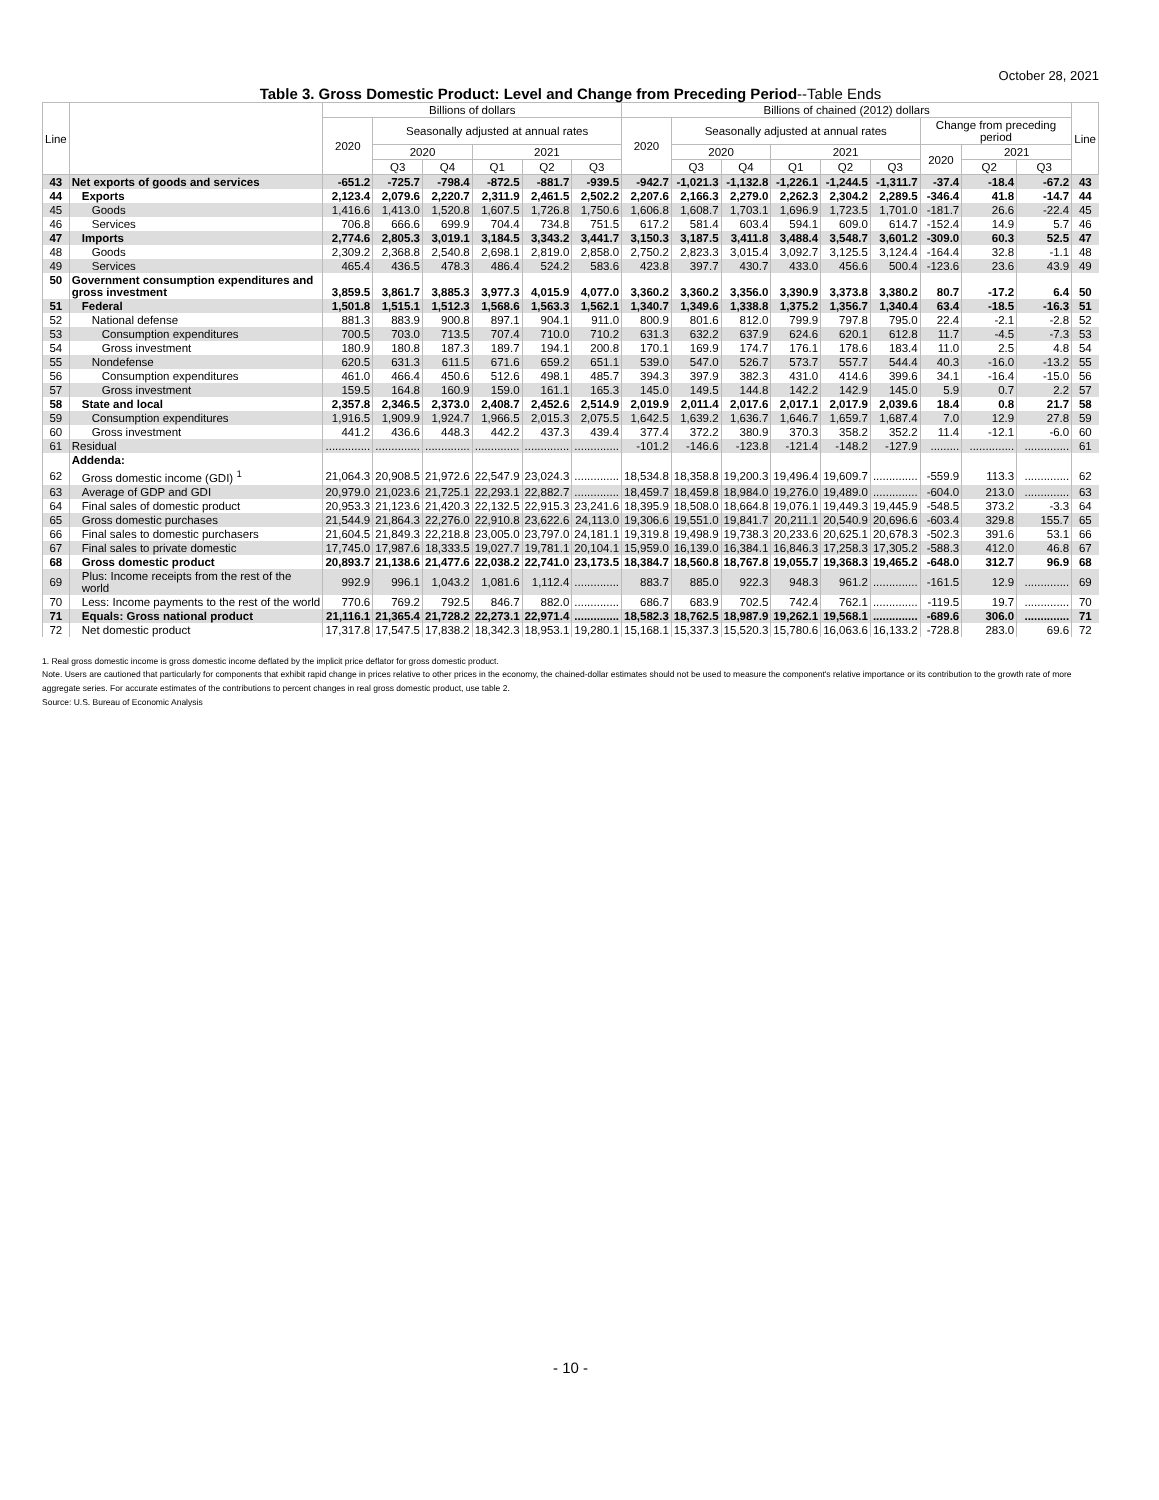October 28, 2021
Table 3. Gross Domestic Product: Level and Change from Preceding Period--Table Ends
| Line | | Billions of dollars | | | | | | Billions of chained (2012) dollars | | | | | | | | | Line |
| --- | --- | --- | --- | --- | --- | --- | --- | --- | --- | --- | --- | --- | --- | --- | --- | --- | --- |
| | | 2020 | Seasonally adjusted at annual rates | | | | | 2020 | Seasonally adjusted at annual rates | | | | | Change from preceding period | | | |
| | | | 2020 | | 2021 | | | | 2020 | | 2021 | | | 2020 | 2021 | | |
| | | | Q3 | Q4 | Q1 | Q2 | Q3 | | Q3 | Q4 | Q1 | Q2 | Q3 | | Q2 | Q3 | |
| 43 | Net exports of goods and services | -651.2 | -725.7 | -798.4 | -872.5 | -881.7 | -939.5 | -942.7 | -1,021.3 | -1,132.8 | -1,226.1 | -1,244.5 | -1,311.7 | -37.4 | -18.4 | -67.2 | 43 |
| 44 | Exports | 2,123.4 | 2,079.6 | 2,220.7 | 2,311.9 | 2,461.5 | 2,502.2 | 2,207.6 | 2,166.3 | 2,279.0 | 2,262.3 | 2,304.2 | 2,289.5 | -346.4 | 41.8 | -14.7 | 44 |
| 45 | Goods | 1,416.6 | 1,413.0 | 1,520.8 | 1,607.5 | 1,726.8 | 1,750.6 | 1,606.8 | 1,608.7 | 1,703.1 | 1,696.9 | 1,723.5 | 1,701.0 | -181.7 | 26.6 | -22.4 | 45 |
| 46 | Services | 706.8 | 666.6 | 699.9 | 704.4 | 734.8 | 751.5 | 617.2 | 581.4 | 603.4 | 594.1 | 609.0 | 614.7 | -152.4 | 14.9 | 5.7 | 46 |
| 47 | Imports | 2,774.6 | 2,805.3 | 3,019.1 | 3,184.5 | 3,343.2 | 3,441.7 | 3,150.3 | 3,187.5 | 3,411.8 | 3,488.4 | 3,548.7 | 3,601.2 | -309.0 | 60.3 | 52.5 | 47 |
| 48 | Goods | 2,309.2 | 2,368.8 | 2,540.8 | 2,698.1 | 2,819.0 | 2,858.0 | 2,750.2 | 2,823.3 | 3,015.4 | 3,092.7 | 3,125.5 | 3,124.4 | -164.4 | 32.8 | -1.1 | 48 |
| 49 | Services | 465.4 | 436.5 | 478.3 | 486.4 | 524.2 | 583.6 | 423.8 | 397.7 | 430.7 | 433.0 | 456.6 | 500.4 | -123.6 | 23.6 | 43.9 | 49 |
| 50 | Government consumption expenditures and gross investment | 3,859.5 | 3,861.7 | 3,885.3 | 3,977.3 | 4,015.9 | 4,077.0 | 3,360.2 | 3,360.2 | 3,356.0 | 3,390.9 | 3,373.8 | 3,380.2 | 80.7 | -17.2 | 6.4 | 50 |
| 51 | Federal | 1,501.8 | 1,515.1 | 1,512.3 | 1,568.6 | 1,563.3 | 1,562.1 | 1,340.7 | 1,349.6 | 1,338.8 | 1,375.2 | 1,356.7 | 1,340.4 | 63.4 | -18.5 | -16.3 | 51 |
| 52 | National defense | 881.3 | 883.9 | 900.8 | 897.1 | 904.1 | 911.0 | 800.9 | 801.6 | 812.0 | 799.9 | 797.8 | 795.0 | 22.4 | -2.1 | -2.8 | 52 |
| 53 | Consumption expenditures | 700.5 | 703.0 | 713.5 | 707.4 | 710.0 | 710.2 | 631.3 | 632.2 | 637.9 | 624.6 | 620.1 | 612.8 | 11.7 | -4.5 | -7.3 | 53 |
| 54 | Gross investment | 180.9 | 180.8 | 187.3 | 189.7 | 194.1 | 200.8 | 170.1 | 169.9 | 174.7 | 176.1 | 178.6 | 183.4 | 11.0 | 2.5 | 4.8 | 54 |
| 55 | Nondefense | 620.5 | 631.3 | 611.5 | 671.6 | 659.2 | 651.1 | 539.0 | 547.0 | 526.7 | 573.7 | 557.7 | 544.4 | 40.3 | -16.0 | -13.2 | 55 |
| 56 | Consumption expenditures | 461.0 | 466.4 | 450.6 | 512.6 | 498.1 | 485.7 | 394.3 | 397.9 | 382.3 | 431.0 | 414.6 | 399.6 | 34.1 | -16.4 | -15.0 | 56 |
| 57 | Gross investment | 159.5 | 164.8 | 160.9 | 159.0 | 161.1 | 165.3 | 145.0 | 149.5 | 144.8 | 142.2 | 142.9 | 145.0 | 5.9 | 0.7 | 2.2 | 57 |
| 58 | State and local | 2,357.8 | 2,346.5 | 2,373.0 | 2,408.7 | 2,452.6 | 2,514.9 | 2,019.9 | 2,011.4 | 2,017.6 | 2,017.1 | 2,017.9 | 2,039.6 | 18.4 | 0.8 | 21.7 | 58 |
| 59 | Consumption expenditures | 1,916.5 | 1,909.9 | 1,924.7 | 1,966.5 | 2,015.3 | 2,075.5 | 1,642.5 | 1,639.2 | 1,636.7 | 1,646.7 | 1,659.7 | 1,687.4 | 7.0 | 12.9 | 27.8 | 59 |
| 60 | Gross investment | 441.2 | 436.6 | 448.3 | 442.2 | 437.3 | 439.4 | 377.4 | 372.2 | 380.9 | 370.3 | 358.2 | 352.2 | 11.4 | -12.1 | -6.0 | 60 |
| 61 | Residual | .............. | .............. | .............. | .............. | .............. | .............. | -101.2 | -146.6 | -123.8 | -121.4 | -148.2 | -127.9 | ......... | .............. | .............. | 61 |
| | Addenda: | | | | | | | | | | | | | | | | |
| 62 | Gross domestic income (GDI) <sup>1</sup> | 21,064.3 | 20,908.5 | 21,972.6 | 22,547.9 | 23,024.3 | .............. | 18,534.8 | 18,358.8 | 19,200.3 | 19,496.4 | 19,609.7 | .............. | -559.9 | 113.3 | .............. | 62 |
| 63 | Average of GDP and GDI | 20,979.0 | 21,023.6 | 21,725.1 | 22,293.1 | 22,882.7 | .............. | 18,459.7 | 18,459.8 | 18,984.0 | 19,276.0 | 19,489.0 | .............. | -604.0 | 213.0 | .............. | 63 |
| 64 | Final sales of domestic product | 20,953.3 | 21,123.6 | 21,420.3 | 22,132.5 | 22,915.3 | 23,241.6 | 18,395.9 | 18,508.0 | 18,664.8 | 19,076.1 | 19,449.3 | 19,445.9 | -548.5 | 373.2 | -3.3 | 64 |
| 65 | Gross domestic purchases | 21,544.9 | 21,864.3 | 22,276.0 | 22,910.8 | 23,622.6 | 24,113.0 | 19,306.6 | 19,551.0 | 19,841.7 | 20,211.1 | 20,540.9 | 20,696.6 | -603.4 | 329.8 | 155.7 | 65 |
| 66 | Final sales to domestic purchasers | 21,604.5 | 21,849.3 | 22,218.8 | 23,005.0 | 23,797.0 | 24,181.1 | 19,319.8 | 19,498.9 | 19,738.3 | 20,233.6 | 20,625.1 | 20,678.3 | -502.3 | 391.6 | 53.1 | 66 |
| 67 | Final sales to private domestic | 17,745.0 | 17,987.6 | 18,333.5 | 19,027.7 | 19,781.1 | 20,104.1 | 15,959.0 | 16,139.0 | 16,384.1 | 16,846.3 | 17,258.3 | 17,305.2 | -588.3 | 412.0 | 46.8 | 67 |
| 68 | Gross domestic product | 20,893.7 | 21,138.6 | 21,477.6 | 22,038.2 | 22,741.0 | 23,173.5 | 18,384.7 | 18,560.8 | 18,767.8 | 19,055.7 | 19,368.3 | 19,465.2 | -648.0 | 312.7 | 96.9 | 68 |
| 69 | Plus: Income receipts from the rest of the world | 992.9 | 996.1 | 1,043.2 | 1,081.6 | 1,112.4 | .............. | 883.7 | 885.0 | 922.3 | 948.3 | 961.2 | .............. | -161.5 | 12.9 | .............. | 69 |
| 70 | Less: Income payments to the rest of the world | 770.6 | 769.2 | 792.5 | 846.7 | 882.0 | .............. | 686.7 | 683.9 | 702.5 | 742.4 | 762.1 | .............. | -119.5 | 19.7 | .............. | 70 |
| 71 | Equals: Gross national product | 21,116.1 | 21,365.4 | 21,728.2 | 22,273.1 | 22,971.4 | .............. | 18,582.3 | 18,762.5 | 18,987.9 | 19,262.1 | 19,568.1 | .............. | -689.6 | 306.0 | .............. | 71 |
| 72 | Net domestic product | 17,317.8 | 17,547.5 | 17,838.2 | 18,342.3 | 18,953.1 | 19,280.1 | 15,168.1 | 15,337.3 | 15,520.3 | 15,780.6 | 16,063.6 | 16,133.2 | -728.8 | 283.0 | 69.6 | 72 |
1. Real gross domestic income is gross domestic income deflated by the implicit price deflator for gross domestic product.
Note. Users are cautioned that particularly for components that exhibit rapid change in prices relative to other prices in the economy, the chained-dollar estimates should not be used to measure the component's relative importance or its contribution to the growth rate of more aggregate series. For accurate estimates of the contributions to percent changes in real gross domestic product, use table 2.
Source: U.S. Bureau of Economic Analysis
- 10 -